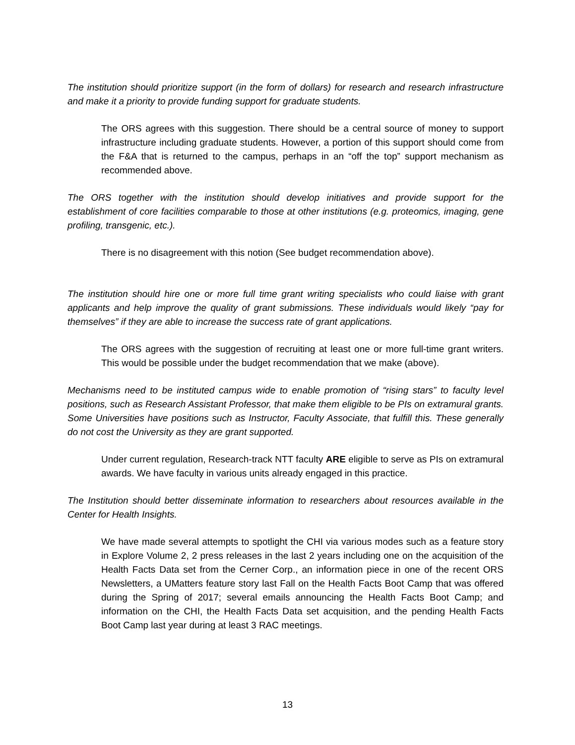The institution should prioritize support (in the form of dollars) for research and research infrastructure and make it a priority to provide funding support for graduate students.
The ORS agrees with this suggestion. There should be a central source of money to support infrastructure including graduate students. However, a portion of this support should come from the F&A that is returned to the campus, perhaps in an “off the top” support mechanism as recommended above.
The ORS together with the institution should develop initiatives and provide support for the establishment of core facilities comparable to those at other institutions (e.g. proteomics, imaging, gene profiling, transgenic, etc.).
There is no disagreement with this notion (See budget recommendation above).
The institution should hire one or more full time grant writing specialists who could liaise with grant applicants and help improve the quality of grant submissions. These individuals would likely “pay for themselves” if they are able to increase the success rate of grant applications.
The ORS agrees with the suggestion of recruiting at least one or more full-time grant writers. This would be possible under the budget recommendation that we make (above).
Mechanisms need to be instituted campus wide to enable promotion of “rising stars” to faculty level positions, such as Research Assistant Professor, that make them eligible to be PIs on extramural grants. Some Universities have positions such as Instructor, Faculty Associate, that fulfill this. These generally do not cost the University as they are grant supported.
Under current regulation, Research-track NTT faculty ARE eligible to serve as PIs on extramural awards. We have faculty in various units already engaged in this practice.
The Institution should better disseminate information to researchers about resources available in the Center for Health Insights.
We have made several attempts to spotlight the CHI via various modes such as a feature story in Explore Volume 2, 2 press releases in the last 2 years including one on the acquisition of the Health Facts Data set from the Cerner Corp., an information piece in one of the recent ORS Newsletters, a UMatters feature story last Fall on the Health Facts Boot Camp that was offered during the Spring of 2017; several emails announcing the Health Facts Boot Camp; and information on the CHI, the Health Facts Data set acquisition, and the pending Health Facts Boot Camp last year during at least 3 RAC meetings.
13